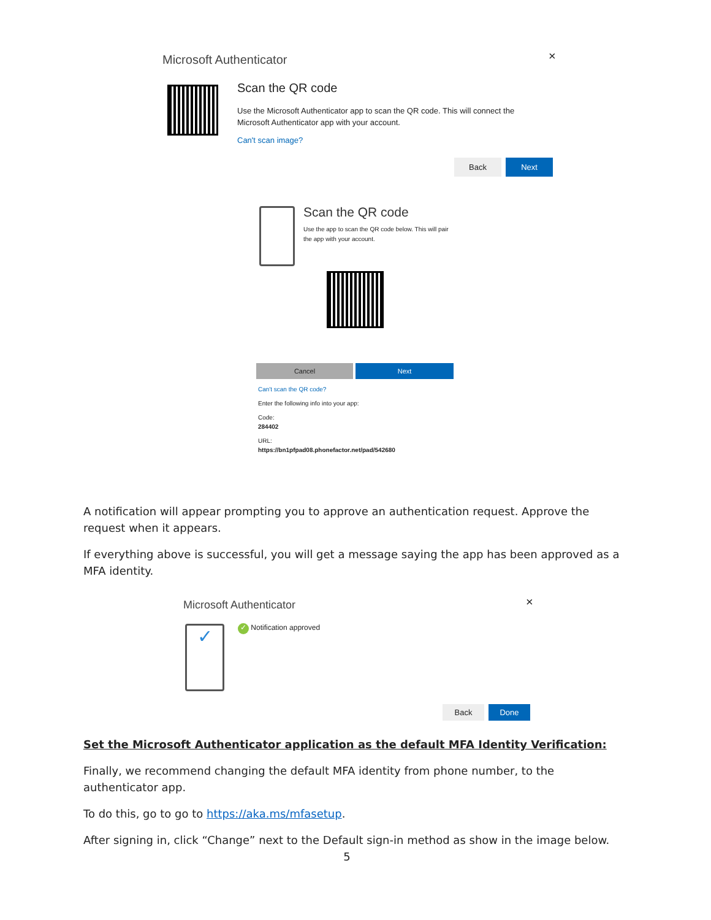Microsoft Authenticator ×
Scan the QR code
Use the Microsoft Authenticator app to scan the QR code. This will connect the Microsoft Authenticator app with your account.
Can't scan image?
Back Next
Scan the QR code
Use the app to scan the QR code below. This will pair the app with your account.
Cancel Next
Can't scan the QR code?
Enter the following info into your app:
Code:
284402
URL:
https://bn1pfpad08.phonefactor.net/pad/542680
A notification will appear prompting you to approve an authentication request. Approve the request when it appears.
If everything above is successful, you will get a message saying the app has been approved as a MFA identity.
Microsoft Authenticator ×
✓ ✓ Notification approved
Back Done
Set the Microsoft Authenticator application as the default MFA Identity Verification:
Finally, we recommend changing the default MFA identity from phone number, to the authenticator app.
To do this, go to go to https://aka.ms/mfasetup.
After signing in, click “Change” next to the Default sign-in method as show in the image below.
5